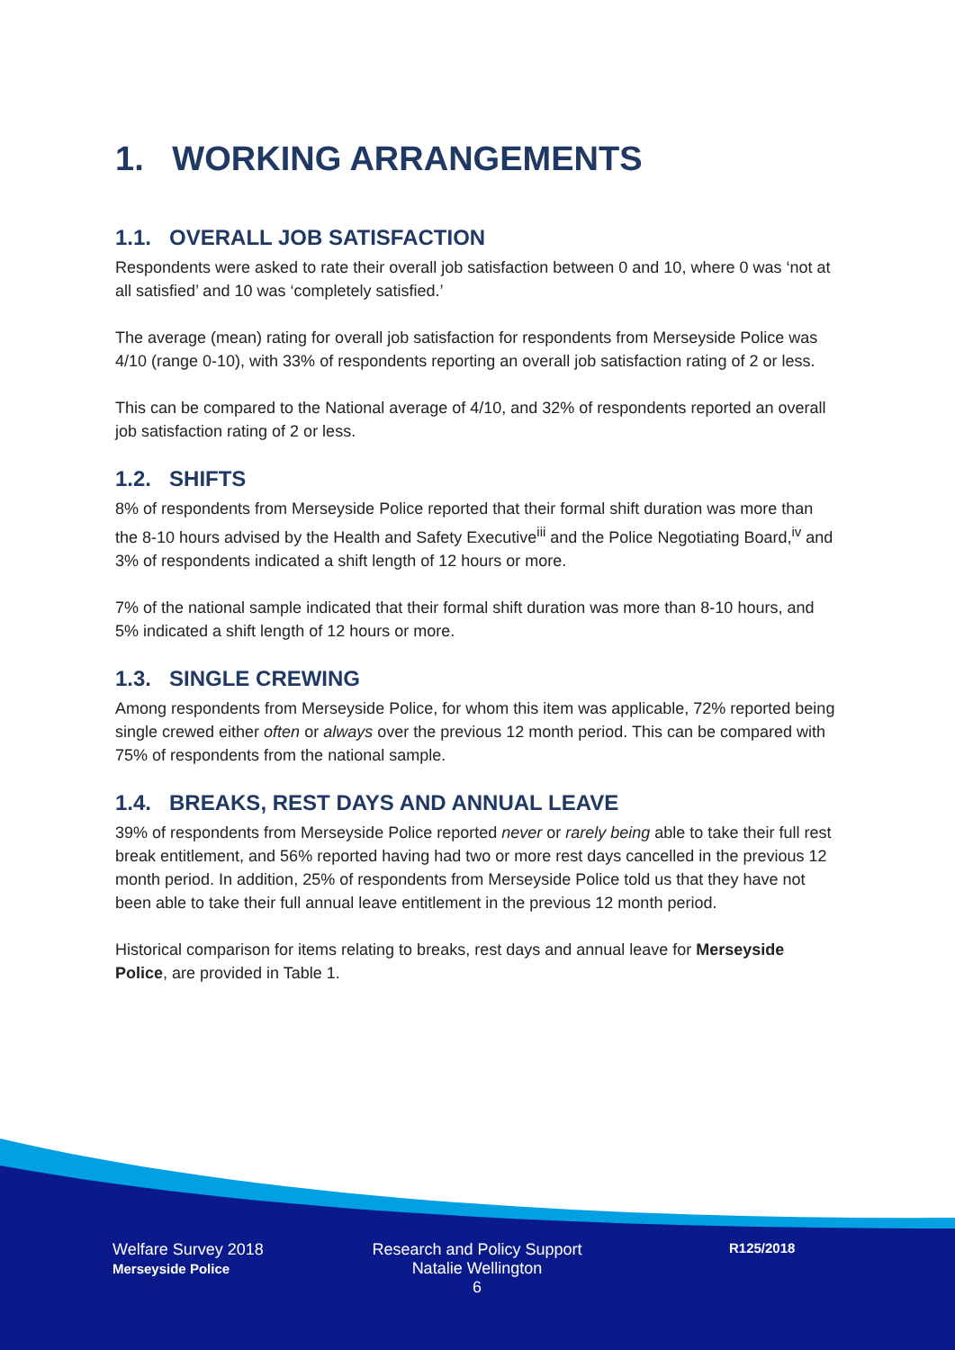1. WORKING ARRANGEMENTS
1.1. OVERALL JOB SATISFACTION
Respondents were asked to rate their overall job satisfaction between 0 and 10, where 0 was ‘not at all satisfied’ and 10 was ‘completely satisfied.’
The average (mean) rating for overall job satisfaction for respondents from Merseyside Police was 4/10 (range 0-10), with 33% of respondents reporting an overall job satisfaction rating of 2 or less.
This can be compared to the National average of 4/10, and 32% of respondents reported an overall job satisfaction rating of 2 or less.
1.2. SHIFTS
8% of respondents from Merseyside Police reported that their formal shift duration was more than the 8-10 hours advised by the Health and Safety Executive<sup>iii</sup> and the Police Negotiating Board,<sup>iv</sup> and 3% of respondents indicated a shift length of 12 hours or more.
7% of the national sample indicated that their formal shift duration was more than 8-10 hours, and 5% indicated a shift length of 12 hours or more.
1.3. SINGLE CREWING
Among respondents from Merseyside Police, for whom this item was applicable, 72% reported being single crewed either often or always over the previous 12 month period. This can be compared with 75% of respondents from the national sample.
1.4. BREAKS, REST DAYS AND ANNUAL LEAVE
39% of respondents from Merseyside Police reported never or rarely being able to take their full rest break entitlement, and 56% reported having had two or more rest days cancelled in the previous 12 month period. In addition, 25% of respondents from Merseyside Police told us that they have not been able to take their full annual leave entitlement in the previous 12 month period.
Historical comparison for items relating to breaks, rest days and annual leave for Merseyside Police, are provided in Table 1.
Welfare Survey 2018
Merseyside Police
Research and Policy Support
Natalie Wellington
6
R125/2018